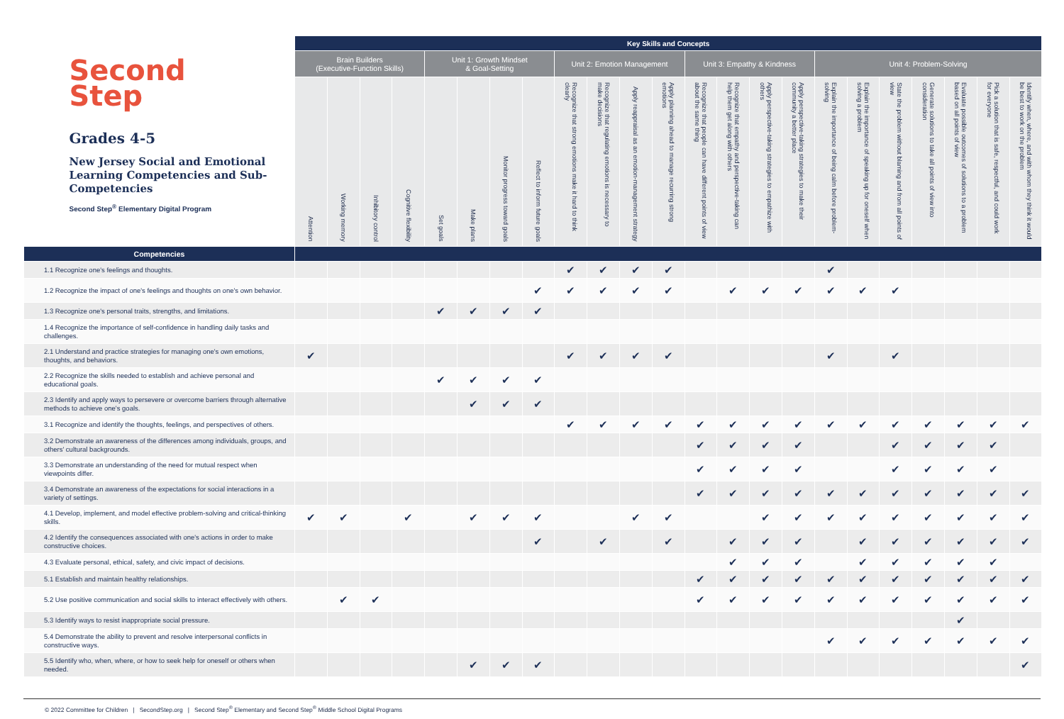| Second Step Grades 4-5 New Jersey Social and Emotional Learning Competencies and Sub-Competencies Second Step<sup>®</sup> Elementary Digital Program | Key Skills and Concepts | | | | | | | | | | | | | | | | | | | | | | |
| --- | --- | --- | --- | --- | --- | --- | --- | --- | --- | --- | --- | --- | --- | --- | --- | --- | --- | --- | --- | --- | --- | --- | --- |
| | Brain Builders (Executive-Function Skills) | | | | Unit 1: Growth Mindset & Goal-Setting | | | | Unit 2: Emotion Management | | | | Unit 3: Empathy & Kindness | | | | Unit 4: Problem-Solving | | | | | | |
| | Attention | Working memory | Inhibitory control | Cognitive flexibility | Set goals | Make plans | Monitor progress toward goals | Reflect to inform future goals | Recognize that strong emotions make it hard to think clearly | Recognize that regulating emotions is necessary to make decisions | Apply reappraisal as an emotion-management strategy | Apply planning ahead to manage recurring strong emotions | Recognize that people can have different points of view about the same thing | Recognize that empathy and perspective-taking can help them get along with others | Apply perspective-taking strategies to empathize with others | Apply perspective-taking strategies to make their community a better place | Explain the importance of being calm before problem-solving | Explain the importance of speaking up for oneself when solving a problem | State the problem without blaming and from all points of view | Generate solutions to take all points of view into consideration | Evaluate possible outcomes of solutions to a problem based on all points of view | Pick a solution that is safe, respectful, and could work for everyone | Identify when, where, and with whom they think it would be best to work on the problem |
| Competencies | | | | | | | | | | | | | | | | | | | | | | | |
| 1.1 Recognize one's feelings and thoughts. | | | | | | | | | ✔ | ✔ | ✔ | ✔ | | | | | ✔ | | | | | | |
| 1.2 Recognize the impact of one's feelings and thoughts on one's own behavior. | | | | | | | | ✔ | ✔ | ✔ | ✔ | ✔ | | ✔ | ✔ | ✔ | ✔ | ✔ | ✔ | | | | |
| 1.3 Recognize one's personal traits, strengths, and limitations. | | | | | ✔ | ✔ | ✔ | ✔ | | | | | | | | | | | | | | | |
| 1.4 Recognize the importance of self-confidence in handling daily tasks and challenges. | | | | | | | | | | | | | | | | | | | | | | | |
| 2.1 Understand and practice strategies for managing one's own emotions, thoughts, and behaviors. | ✔ | | | | | | | | ✔ | ✔ | ✔ | ✔ | | | | | ✔ | | ✔ | | | | |
| 2.2 Recognize the skills needed to establish and achieve personal and educational goals. | | | | | ✔ | ✔ | ✔ | ✔ | | | | | | | | | | | | | | | |
| 2.3 Identify and apply ways to persevere or overcome barriers through alternative methods to achieve one's goals. | | | | | | ✔ | ✔ | ✔ | | | | | | | | | | | | | | | |
| 3.1 Recognize and identify the thoughts, feelings, and perspectives of others. | | | | | | | | | ✔ | ✔ | ✔ | ✔ | ✔ | ✔ | ✔ | ✔ | ✔ | ✔ | ✔ | ✔ | ✔ | ✔ | ✔ |
| 3.2 Demonstrate an awareness of the differences among individuals, groups, and others' cultural backgrounds. | | | | | | | | | | | | | ✔ | ✔ | ✔ | ✔ | | | ✔ | ✔ | ✔ | ✔ | |
| 3.3 Demonstrate an understanding of the need for mutual respect when viewpoints differ. | | | | | | | | | | | | | ✔ | ✔ | ✔ | ✔ | | | ✔ | ✔ | ✔ | ✔ | |
| 3.4 Demonstrate an awareness of the expectations for social interactions in a variety of settings. | | | | | | | | | | | | | ✔ | ✔ | ✔ | ✔ | ✔ | ✔ | ✔ | ✔ | ✔ | ✔ | ✔ |
| 4.1 Develop, implement, and model effective problem-solving and critical-thinking skills. | ✔ | ✔ | | ✔ | | ✔ | ✔ | ✔ | | | ✔ | ✔ | | | ✔ | ✔ | ✔ | ✔ | ✔ | ✔ | ✔ | ✔ | ✔ |
| 4.2 Identify the consequences associated with one's actions in order to make constructive choices. | | | | | | | | ✔ | | ✔ | | ✔ | | ✔ | ✔ | ✔ | | ✔ | ✔ | ✔ | ✔ | ✔ | ✔ |
| 4.3 Evaluate personal, ethical, safety, and civic impact of decisions. | | | | | | | | | | | | | | ✔ | ✔ | ✔ | | ✔ | ✔ | ✔ | ✔ | ✔ | |
| 5.1 Establish and maintain healthy relationships. | | | | | | | | | | | | | ✔ | ✔ | ✔ | ✔ | ✔ | ✔ | ✔ | ✔ | ✔ | ✔ | ✔ |
| 5.2 Use positive communication and social skills to interact effectively with others. | | ✔ | ✔ | | | | | | | | | | ✔ | ✔ | ✔ | ✔ | ✔ | ✔ | ✔ | ✔ | ✔ | ✔ | ✔ |
| 5.3 Identify ways to resist inappropriate social pressure. | | | | | | | | | | | | | | | | | | | | | ✔ | | |
| 5.4 Demonstrate the ability to prevent and resolve interpersonal conflicts in constructive ways. | | | | | | | | | | | | | | | | | ✔ | ✔ | ✔ | ✔ | ✔ | ✔ | ✔ |
| 5.5 Identify who, when, where, or how to seek help for oneself or others when needed. | | | | | | ✔ | ✔ | ✔ | | | | | | | | | | | | | | | ✔ |
© 2022 Committee for Children | SecondStep.org | Second Step<sup>®</sup> Elementary and Second Step<sup>®</sup> Middle School Digital Programs